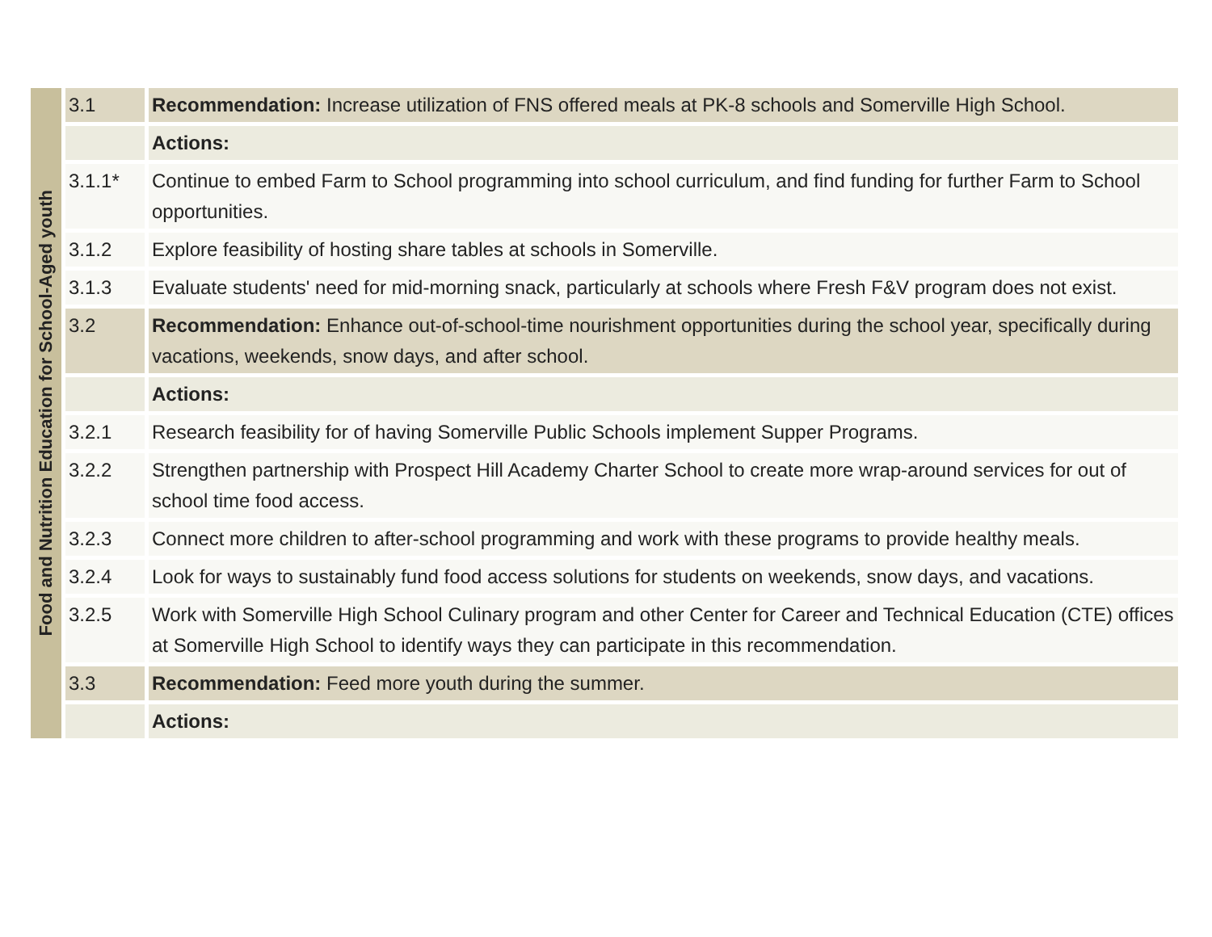| Food and Nutrition Education for School-Aged youth | 3.1 | Recommendation: Increase utilization of FNS offered meals at PK-8 schools and Somerville High School. |
| | | Actions: |
| | 3.1.1* | Continue to embed Farm to School programming into school curriculum, and find funding for further Farm to School opportunities. |
| | 3.1.2 | Explore feasibility of hosting share tables at schools in Somerville. |
| | 3.1.3 | Evaluate students' need for mid-morning snack, particularly at schools where Fresh F&V program does not exist. |
| | 3.2 | Recommendation: Enhance out-of-school-time nourishment opportunities during the school year, specifically during vacations, weekends, snow days, and after school. |
| | | Actions: |
| | 3.2.1 | Research feasibility for of having Somerville Public Schools implement Supper Programs. |
| | 3.2.2 | Strengthen partnership with Prospect Hill Academy Charter School to create more wrap-around services for out of school time food access. |
| | 3.2.3 | Connect more children to after-school programming and work with these programs to provide healthy meals. |
| | 3.2.4 | Look for ways to sustainably fund food access solutions for students on weekends, snow days, and vacations. |
| | 3.2.5 | Work with Somerville High School Culinary program and other Center for Career and Technical Education (CTE) offices at Somerville High School to identify ways they can participate in this recommendation. |
| | 3.3 | Recommendation: Feed more youth during the summer. |
| | | Actions: |